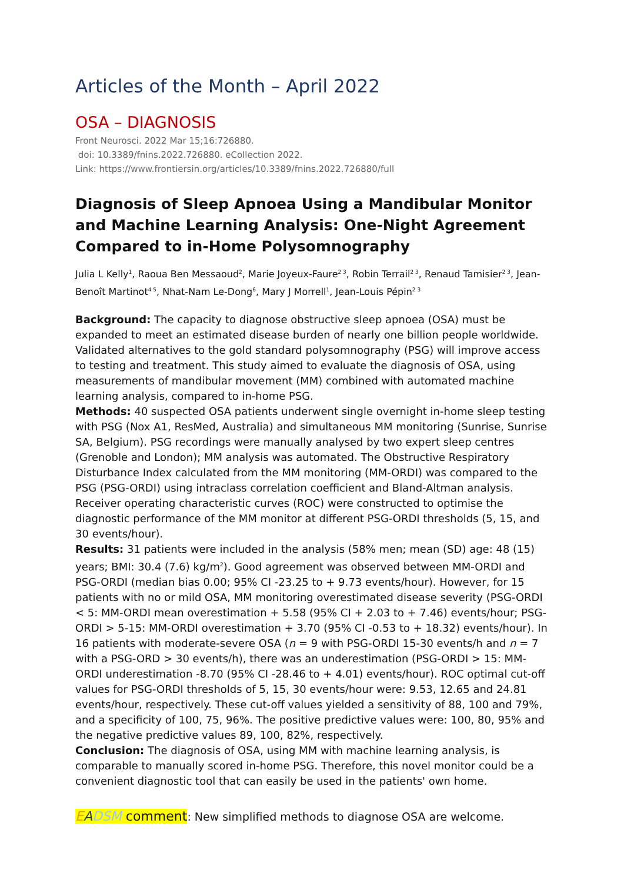Articles of the Month – April 2022
OSA – DIAGNOSIS
Front Neurosci. 2022 Mar 15;16:726880.
doi: 10.3389/fnins.2022.726880. eCollection 2022.
Link: https://www.frontiersin.org/articles/10.3389/fnins.2022.726880/full
Diagnosis of Sleep Apnoea Using a Mandibular Monitor and Machine Learning Analysis: One-Night Agreement Compared to in-Home Polysomnography
Julia L Kelly<sup>1</sup>, Raoua Ben Messaoud<sup>2</sup>, Marie Joyeux-Faure<sup>2 3</sup>, Robin Terrail<sup>2 3</sup>, Renaud Tamisier<sup>2 3</sup>, Jean-Benoît Martinot<sup>4 5</sup>, Nhat-Nam Le-Dong<sup>6</sup>, Mary J Morrell<sup>1</sup>, Jean-Louis Pépin<sup>2 3</sup>
Background: The capacity to diagnose obstructive sleep apnoea (OSA) must be expanded to meet an estimated disease burden of nearly one billion people worldwide. Validated alternatives to the gold standard polysomnography (PSG) will improve access to testing and treatment. This study aimed to evaluate the diagnosis of OSA, using measurements of mandibular movement (MM) combined with automated machine learning analysis, compared to in-home PSG.
Methods: 40 suspected OSA patients underwent single overnight in-home sleep testing with PSG (Nox A1, ResMed, Australia) and simultaneous MM monitoring (Sunrise, Sunrise SA, Belgium). PSG recordings were manually analysed by two expert sleep centres (Grenoble and London); MM analysis was automated. The Obstructive Respiratory Disturbance Index calculated from the MM monitoring (MM-ORDI) was compared to the PSG (PSG-ORDI) using intraclass correlation coefficient and Bland-Altman analysis. Receiver operating characteristic curves (ROC) were constructed to optimise the diagnostic performance of the MM monitor at different PSG-ORDI thresholds (5, 15, and 30 events/hour).
Results: 31 patients were included in the analysis (58% men; mean (SD) age: 48 (15) years; BMI: 30.4 (7.6) kg/m<sup>2</sup>). Good agreement was observed between MM-ORDI and PSG-ORDI (median bias 0.00; 95% CI -23.25 to + 9.73 events/hour). However, for 15 patients with no or mild OSA, MM monitoring overestimated disease severity (PSG-ORDI < 5: MM-ORDI mean overestimation + 5.58 (95% CI + 2.03 to + 7.46) events/hour; PSG-ORDI > 5-15: MM-ORDI overestimation + 3.70 (95% CI -0.53 to + 18.32) events/hour). In 16 patients with moderate-severe OSA (n = 9 with PSG-ORDI 15-30 events/h and n = 7 with a PSG-ORD > 30 events/h), there was an underestimation (PSG-ORDI > 15: MM-ORDI underestimation -8.70 (95% CI -28.46 to + 4.01) events/hour). ROC optimal cut-off values for PSG-ORDI thresholds of 5, 15, 30 events/hour were: 9.53, 12.65 and 24.81 events/hour, respectively. These cut-off values yielded a sensitivity of 88, 100 and 79%, and a specificity of 100, 75, 96%. The positive predictive values were: 100, 80, 95% and the negative predictive values 89, 100, 82%, respectively.
Conclusion: The diagnosis of OSA, using MM with machine learning analysis, is comparable to manually scored in-home PSG. Therefore, this novel monitor could be a convenient diagnostic tool that can easily be used in the patients' own home.
EADSM comment: New simplified methods to diagnose OSA are welcome.